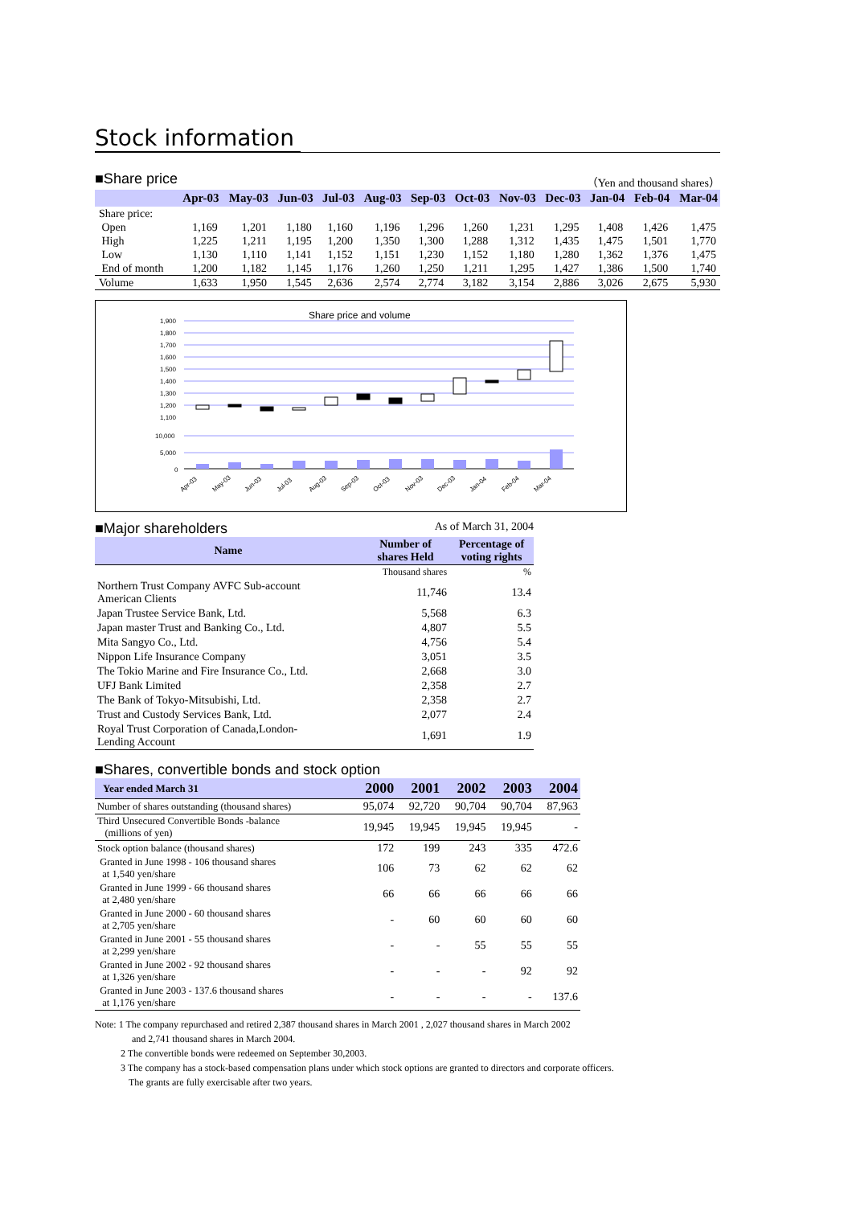Stock information
■Share price （Yen and thousand shares）
| | Apr-03 | May-03 | Jun-03 | Jul-03 | Aug-03 | Sep-03 | Oct-03 | Nov-03 | Dec-03 | Jan-04 | Feb-04 | Mar-04 |
| --- | --- | --- | --- | --- | --- | --- | --- | --- | --- | --- | --- | --- |
| Share price: | | | | | | | | | | | | |
| Open | 1,169 | 1,201 | 1,180 | 1,160 | 1,196 | 1,296 | 1,260 | 1,231 | 1,295 | 1,408 | 1,426 | 1,475 |
| High | 1,225 | 1,211 | 1,195 | 1,200 | 1,350 | 1,300 | 1,288 | 1,312 | 1,435 | 1,475 | 1,501 | 1,770 |
| Low | 1,130 | 1,110 | 1,141 | 1,152 | 1,151 | 1,230 | 1,152 | 1,180 | 1,280 | 1,362 | 1,376 | 1,475 |
| End of month | 1,200 | 1,182 | 1,145 | 1,176 | 1,260 | 1,250 | 1,211 | 1,295 | 1,427 | 1,386 | 1,500 | 1,740 |
| Volume | 1,633 | 1,950 | 1,545 | 2,636 | 2,574 | 2,774 | 3,182 | 3,154 | 2,886 | 3,026 | 2,675 | 5,930 |
Share price and volume
1,900
1,800
1,700
1,600
1,500
1,400
1,300
1,200
1,100
10,000
5,000
0
Apr-03
May-03
Jun-03
Jul-03
Aug-03
Sep-03
Oct-03
Nov-03
Dec-03
Jan-04
Feb-04
Mar-04
■Major shareholders As of March 31, 2004
| Name | Number of shares Held | Percentage of voting rights |
| --- | --- | --- |
| | Thousand shares | % |
| Northern Trust Company AVFC Sub-account American Clients | 11,746 | 13.4 |
| Japan Trustee Service Bank, Ltd. | 5,568 | 6.3 |
| Japan master Trust and Banking Co., Ltd. | 4,807 | 5.5 |
| Mita Sangyo Co., Ltd. | 4,756 | 5.4 |
| Nippon Life Insurance Company | 3,051 | 3.5 |
| The Tokio Marine and Fire Insurance Co., Ltd. | 2,668 | 3.0 |
| UFJ Bank Limited | 2,358 | 2.7 |
| The Bank of Tokyo-Mitsubishi, Ltd. | 2,358 | 2.7 |
| Trust and Custody Services Bank, Ltd. | 2,077 | 2.4 |
| Royal Trust Corporation of Canada,London- Lending Account | 1,691 | 1.9 |
■Shares, convertible bonds and stock option
| Year ended March 31 | 2000 | 2001 | 2002 | 2003 | 2004 |
| --- | --- | --- | --- | --- | --- |
| Number of shares outstanding (thousand shares) | 95,074 | 92,720 | 90,704 | 90,704 | 87,963 |
| Third Unsecured Convertible Bonds -balance (millions of yen) | 19,945 | 19,945 | 19,945 | 19,945 | - |
| Stock option balance (thousand shares) | 172 | 199 | 243 | 335 | 472.6 |
| Granted in June 1998 - 106 thousand shares at 1,540 yen/share | 106 | 73 | 62 | 62 | 62 |
| Granted in June 1999 - 66 thousand shares at 2,480 yen/share | 66 | 66 | 66 | 66 | 66 |
| Granted in June 2000 - 60 thousand shares at 2,705 yen/share | - | 60 | 60 | 60 | 60 |
| Granted in June 2001 - 55 thousand shares at 2,299 yen/share | - | - | 55 | 55 | 55 |
| Granted in June 2002 - 92 thousand shares at 1,326 yen/share | - | - | - | 92 | 92 |
| Granted in June 2003 - 137.6 thousand shares at 1,176 yen/share | - | - | - | - | 137.6 |
Note: 1 The company repurchased and retired 2,387 thousand shares in March 2001 , 2,027 thousand shares in March 2002
and 2,741 thousand shares in March 2004.
2 The convertible bonds were redeemed on September 30,2003.
3 The company has a stock-based compensation plans under which stock options are granted to directors and corporate officers.
The grants are fully exercisable after two years.